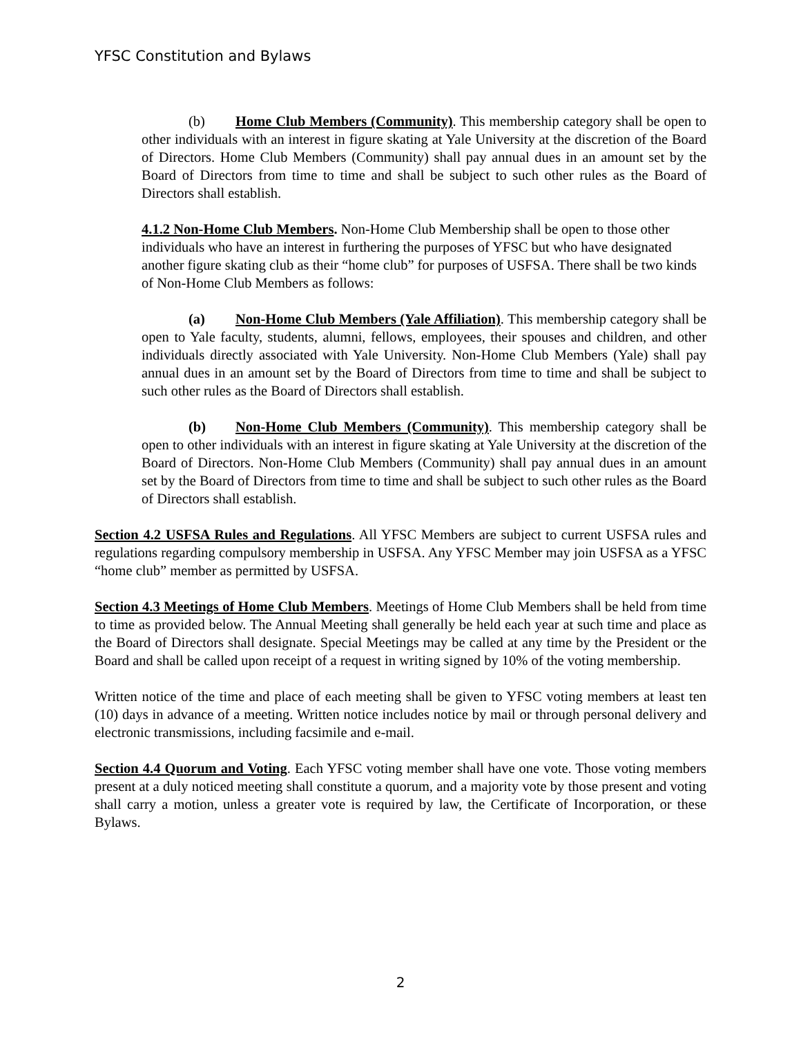YFSC Constitution and Bylaws
(b) Home Club Members (Community). This membership category shall be open to other individuals with an interest in figure skating at Yale University at the discretion of the Board of Directors. Home Club Members (Community) shall pay annual dues in an amount set by the Board of Directors from time to time and shall be subject to such other rules as the Board of Directors shall establish.
4.1.2 Non-Home Club Members. Non-Home Club Membership shall be open to those other individuals who have an interest in furthering the purposes of YFSC but who have designated another figure skating club as their “home club” for purposes of USFSA. There shall be two kinds of Non-Home Club Members as follows:
(a) Non-Home Club Members (Yale Affiliation). This membership category shall be open to Yale faculty, students, alumni, fellows, employees, their spouses and children, and other individuals directly associated with Yale University. Non-Home Club Members (Yale) shall pay annual dues in an amount set by the Board of Directors from time to time and shall be subject to such other rules as the Board of Directors shall establish.
(b) Non-Home Club Members (Community). This membership category shall be open to other individuals with an interest in figure skating at Yale University at the discretion of the Board of Directors. Non-Home Club Members (Community) shall pay annual dues in an amount set by the Board of Directors from time to time and shall be subject to such other rules as the Board of Directors shall establish.
Section 4.2 USFSA Rules and Regulations. All YFSC Members are subject to current USFSA rules and regulations regarding compulsory membership in USFSA. Any YFSC Member may join USFSA as a YFSC “home club” member as permitted by USFSA.
Section 4.3 Meetings of Home Club Members. Meetings of Home Club Members shall be held from time to time as provided below. The Annual Meeting shall generally be held each year at such time and place as the Board of Directors shall designate. Special Meetings may be called at any time by the President or the Board and shall be called upon receipt of a request in writing signed by 10% of the voting membership.
Written notice of the time and place of each meeting shall be given to YFSC voting members at least ten (10) days in advance of a meeting. Written notice includes notice by mail or through personal delivery and electronic transmissions, including facsimile and e-mail.
Section 4.4 Quorum and Voting. Each YFSC voting member shall have one vote. Those voting members present at a duly noticed meeting shall constitute a quorum, and a majority vote by those present and voting shall carry a motion, unless a greater vote is required by law, the Certificate of Incorporation, or these Bylaws.
2